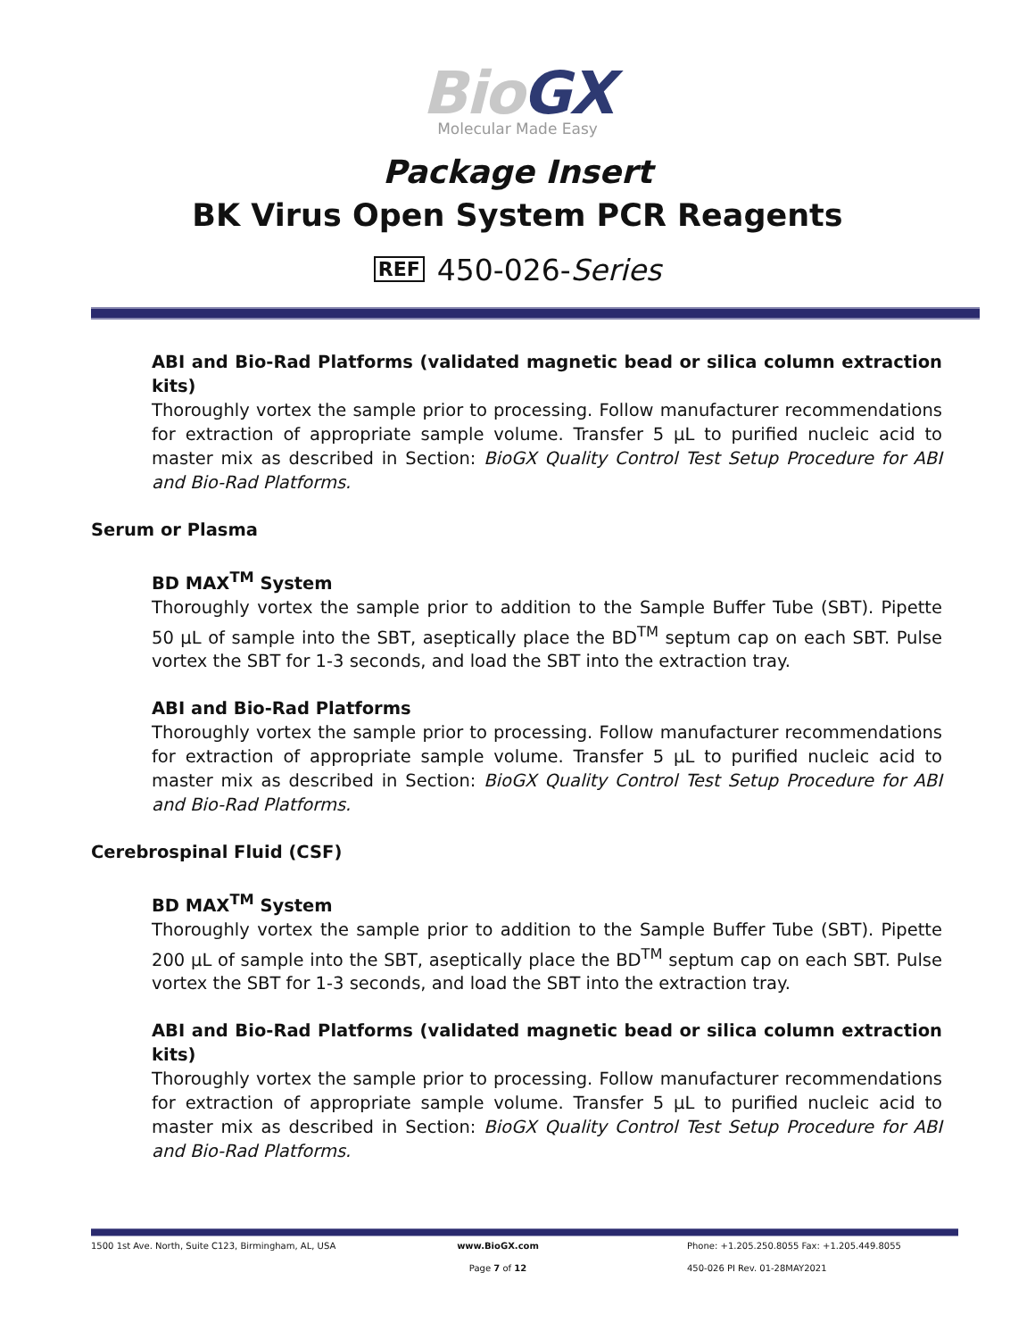Bio GX
Molecular Made Easy
Package Insert
BK Virus Open System PCR Reagents
REF 450-026-Series
ABI and Bio-Rad Platforms (validated magnetic bead or silica column extraction kits)
Thoroughly vortex the sample prior to processing. Follow manufacturer recommendations for extraction of appropriate sample volume. Transfer 5 µL to purified nucleic acid to master mix as described in Section: BioGX Quality Control Test Setup Procedure for ABI and Bio-Rad Platforms.
Serum or Plasma
BD MAX<sup>TM</sup> System
Thoroughly vortex the sample prior to addition to the Sample Buffer Tube (SBT). Pipette 50 µL of sample into the SBT, aseptically place the BD<sup>TM</sup> septum cap on each SBT. Pulse vortex the SBT for 1-3 seconds, and load the SBT into the extraction tray.
ABI and Bio-Rad Platforms
Thoroughly vortex the sample prior to processing. Follow manufacturer recommendations for extraction of appropriate sample volume. Transfer 5 µL to purified nucleic acid to master mix as described in Section: BioGX Quality Control Test Setup Procedure for ABI and Bio-Rad Platforms.
Cerebrospinal Fluid (CSF)
BD MAX<sup>TM</sup> System
Thoroughly vortex the sample prior to addition to the Sample Buffer Tube (SBT). Pipette 200 µL of sample into the SBT, aseptically place the BD<sup>TM</sup> septum cap on each SBT. Pulse vortex the SBT for 1-3 seconds, and load the SBT into the extraction tray.
ABI and Bio-Rad Platforms (validated magnetic bead or silica column extraction kits)
Thoroughly vortex the sample prior to processing. Follow manufacturer recommendations for extraction of appropriate sample volume. Transfer 5 µL to purified nucleic acid to master mix as described in Section: BioGX Quality Control Test Setup Procedure for ABI and Bio-Rad Platforms.
1500 1st Ave. North, Suite C123, Birmingham, AL, USA
www.BioGX.com Phone: +1.205.250.8055 Fax: +1.205.449.8055
Page 7 of 12 450-026 PI Rev. 01-28MAY2021